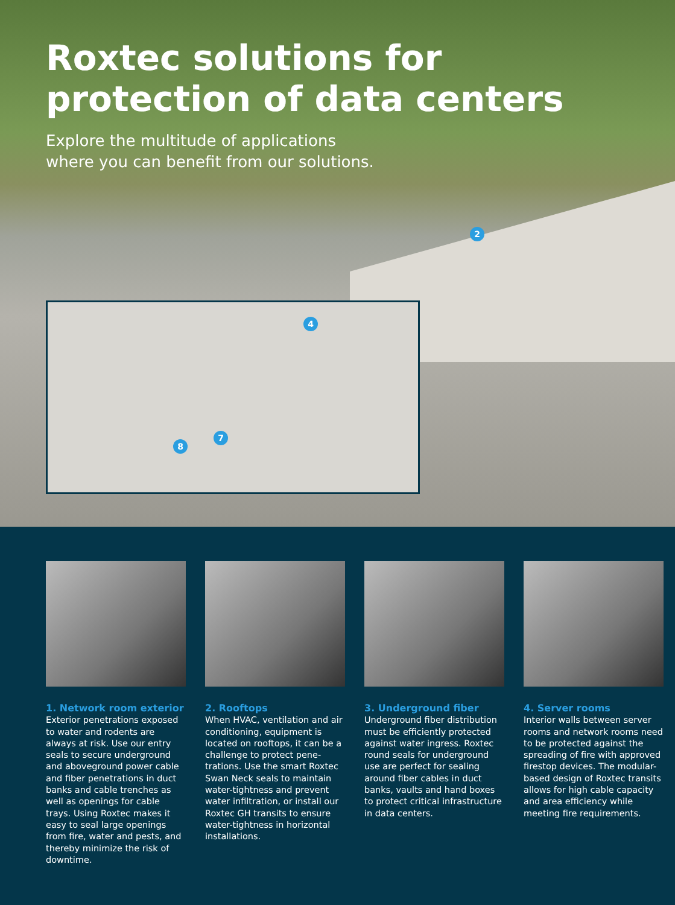Roxtec solutions for
protection of data centers
Explore the multitude of applications
where you can benefit from our solutions.
2
4
7
8
1. Network room exterior
Exterior penetrations exposed to water and rodents are always at risk. Use our entry seals to secure underground and aboveground power cable and fiber penetrations in duct banks and cable trenches as well as openings for cable trays. Using Roxtec makes it easy to seal large openings from fire, water and pests, and thereby minimize the risk of downtime.
2. Rooftops
When HVAC, ventilation and air conditioning, equipment is located on rooftops, it can be a challenge to protect pene-trations. Use the smart Roxtec Swan Neck seals to maintain water-tightness and prevent water infiltration, or install our Roxtec GH transits to ensure water-tightness in horizontal installations.
3. Underground fiber
Underground fiber distribution must be efficiently protected against water ingress. Roxtec round seals for underground use are perfect for sealing around fiber cables in duct banks, vaults and hand boxes to protect critical infrastructure in data centers.
4. Server rooms
Interior walls between server rooms and network rooms need to be protected against the spreading of fire with approved firestop devices. The modular-based design of Roxtec transits allows for high cable capacity and area efficiency while meeting fire requirements.